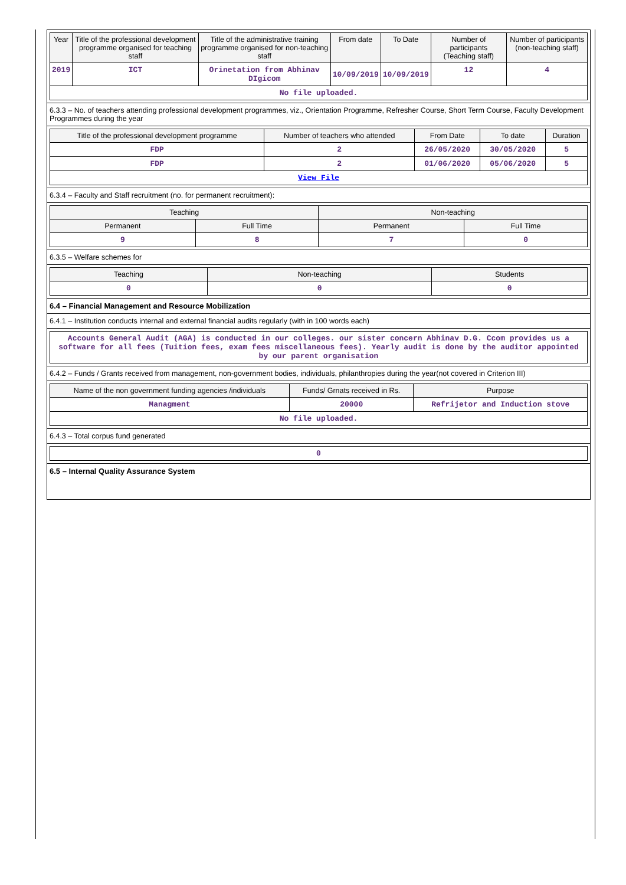| Year | Title of the professional development programme organised for teaching staff | Title of the administrative training programme organised for non-teaching staff | From date | To Date | Number of participants (Teaching staff) | Number of participants (non-teaching staff) |
| --- | --- | --- | --- | --- | --- | --- |
| 2019 | ICT | Orinetation from Abhinav DIgicom | 10/09/2019 | 10/09/2019 | 12 | 4 |
| No file uploaded. | | | | | | |
6.3.3 – No. of teachers attending professional development programmes, viz., Orientation Programme, Refresher Course, Short Term Course, Faculty Development Programmes during the year
| Title of the professional development programme | Number of teachers who attended | From Date | To date | Duration |
| --- | --- | --- | --- | --- |
| FDP | 2 | 26/05/2020 | 30/05/2020 | 5 |
| FDP | 2 | 01/06/2020 | 05/06/2020 | 5 |
| View File | | | | |
6.3.4 – Faculty and Staff recruitment (no. for permanent recruitment):
| Teaching | | Non-teaching | |
| --- | --- | --- | --- |
| Permanent | Full Time | Permanent | Full Time |
| 9 | 8 | 7 | 0 |
6.3.5 – Welfare schemes for
| Teaching | Non-teaching | Students |
| --- | --- | --- |
| 0 | 0 | 0 |
6.4 – Financial Management and Resource Mobilization
6.4.1 – Institution conducts internal and external financial audits regularly (with in 100 words each)
| Accounts General Audit (AGA) is conducted in our colleges. our sister concern Abhinav D.G. Ccom provides us a software for all fees (Tuition fees, exam fees miscellaneous fees). Yearly audit is done by the auditor appointed by our parent organisation |
6.4.2 – Funds / Grants received from management, non-government bodies, individuals, philanthropies during the year(not covered in Criterion III)
| Name of the non government funding agencies /individuals | Funds/ Grnats received in Rs. | Purpose |
| --- | --- | --- |
| Managment | 20000 | Refrijetor and Induction stove |
| No file uploaded. | | |
6.4.3 – Total corpus fund generated
| 0 |
6.5 – Internal Quality Assurance System